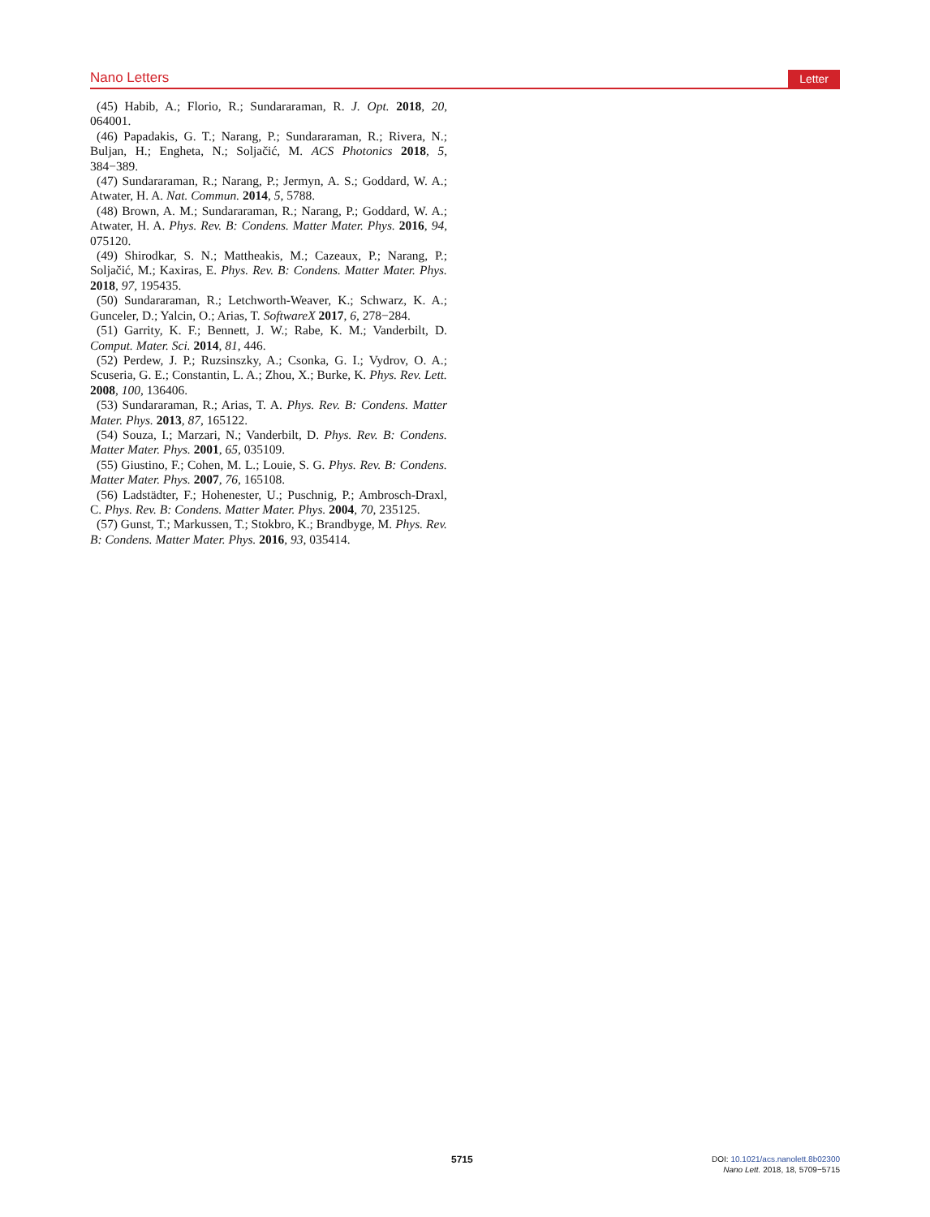Nano Letters Letter
(45) Habib, A.; Florio, R.; Sundararaman, R. J. Opt. 2018, 20, 064001.
(46) Papadakis, G. T.; Narang, P.; Sundararaman, R.; Rivera, N.; Buljan, H.; Engheta, N.; Soljačić, M. ACS Photonics 2018, 5, 384−389.
(47) Sundararaman, R.; Narang, P.; Jermyn, A. S.; Goddard, W. A.; Atwater, H. A. Nat. Commun. 2014, 5, 5788.
(48) Brown, A. M.; Sundararaman, R.; Narang, P.; Goddard, W. A.; Atwater, H. A. Phys. Rev. B: Condens. Matter Mater. Phys. 2016, 94, 075120.
(49) Shirodkar, S. N.; Mattheakis, M.; Cazeaux, P.; Narang, P.; Soljačić, M.; Kaxiras, E. Phys. Rev. B: Condens. Matter Mater. Phys. 2018, 97, 195435.
(50) Sundararaman, R.; Letchworth-Weaver, K.; Schwarz, K. A.; Gunceler, D.; Yalcin, O.; Arias, T. SoftwareX 2017, 6, 278−284.
(51) Garrity, K. F.; Bennett, J. W.; Rabe, K. M.; Vanderbilt, D. Comput. Mater. Sci. 2014, 81, 446.
(52) Perdew, J. P.; Ruzsinszky, A.; Csonka, G. I.; Vydrov, O. A.; Scuseria, G. E.; Constantin, L. A.; Zhou, X.; Burke, K. Phys. Rev. Lett. 2008, 100, 136406.
(53) Sundararaman, R.; Arias, T. A. Phys. Rev. B: Condens. Matter Mater. Phys. 2013, 87, 165122.
(54) Souza, I.; Marzari, N.; Vanderbilt, D. Phys. Rev. B: Condens. Matter Mater. Phys. 2001, 65, 035109.
(55) Giustino, F.; Cohen, M. L.; Louie, S. G. Phys. Rev. B: Condens. Matter Mater. Phys. 2007, 76, 165108.
(56) Ladstädter, F.; Hohenester, U.; Puschnig, P.; Ambrosch-Draxl, C. Phys. Rev. B: Condens. Matter Mater. Phys. 2004, 70, 235125.
(57) Gunst, T.; Markussen, T.; Stokbro, K.; Brandbyge, M. Phys. Rev. B: Condens. Matter Mater. Phys. 2016, 93, 035414.
5715
DOI: 10.1021/acs.nanolett.8b02300
Nano Lett. 2018, 18, 5709−5715